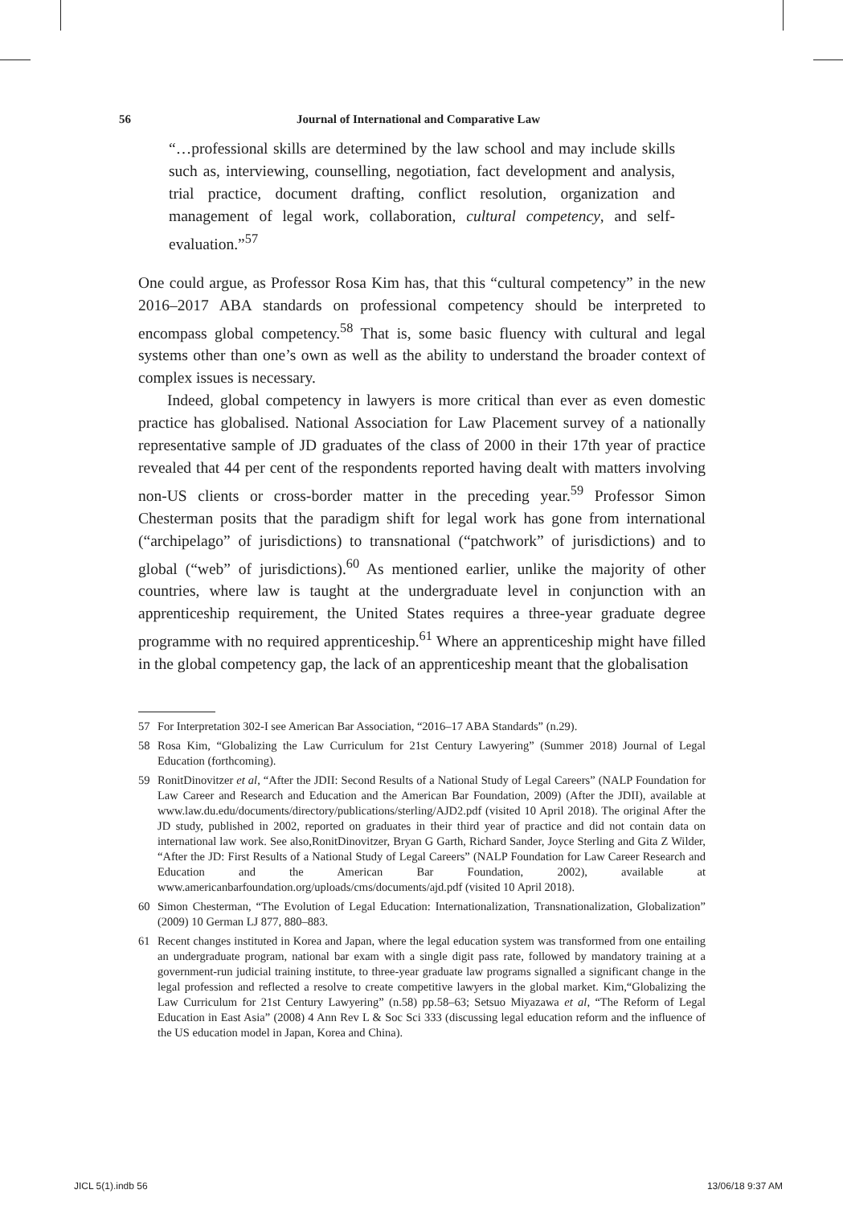56 Journal of International and Comparative Law
“…professional skills are determined by the law school and may include skills such as, interviewing, counselling, negotiation, fact development and analysis, trial practice, document drafting, conflict resolution, organization and management of legal work, collaboration, cultural competency, and self-evaluation.”<sup>57</sup>
One could argue, as Professor Rosa Kim has, that this “cultural competency” in the new 2016–2017 ABA standards on professional competency should be interpreted to encompass global competency.<sup>58</sup> That is, some basic fluency with cultural and legal systems other than one’s own as well as the ability to understand the broader context of complex issues is necessary.
Indeed, global competency in lawyers is more critical than ever as even domestic practice has globalised. National Association for Law Placement survey of a nationally representative sample of JD graduates of the class of 2000 in their 17th year of practice revealed that 44 per cent of the respondents reported having dealt with matters involving non-US clients or cross-border matter in the preceding year.<sup>59</sup> Professor Simon Chesterman posits that the paradigm shift for legal work has gone from international (“archipelago” of jurisdictions) to transnational (“patchwork” of jurisdictions) and to global (“web” of jurisdictions).<sup>60</sup> As mentioned earlier, unlike the majority of other countries, where law is taught at the undergraduate level in conjunction with an apprenticeship requirement, the United States requires a three-year graduate degree programme with no required apprenticeship.<sup>61</sup> Where an apprenticeship might have filled in the global competency gap, the lack of an apprenticeship meant that the globalisation
57 For Interpretation 302-I see American Bar Association, “2016–17 ABA Standards” (n.29).
58 Rosa Kim, “Globalizing the Law Curriculum for 21st Century Lawyering” (Summer 2018) Journal of Legal Education (forthcoming).
59 RonitDinovitzer et al, “After the JDII: Second Results of a National Study of Legal Careers” (NALP Foundation for Law Career and Research and Education and the American Bar Foundation, 2009) (After the JDII), available at www.law.du.edu/documents/directory/publications/sterling/AJD2.pdf (visited 10 April 2018). The original After the JD study, published in 2002, reported on graduates in their third year of practice and did not contain data on international law work. See also,RonitDinovitzer, Bryan G Garth, Richard Sander, Joyce Sterling and Gita Z Wilder, “After the JD: First Results of a National Study of Legal Careers” (NALP Foundation for Law Career Research and Education and the American Bar Foundation, 2002), available at www.americanbarfoundation.org/uploads/cms/documents/ajd.pdf (visited 10 April 2018).
60 Simon Chesterman, “The Evolution of Legal Education: Internationalization, Transnationalization, Globalization” (2009) 10 German LJ 877, 880–883.
61 Recent changes instituted in Korea and Japan, where the legal education system was transformed from one entailing an undergraduate program, national bar exam with a single digit pass rate, followed by mandatory training at a government-run judicial training institute, to three-year graduate law programs signalled a significant change in the legal profession and reflected a resolve to create competitive lawyers in the global market. Kim,“Globalizing the Law Curriculum for 21st Century Lawyering” (n.58) pp.58–63; Setsuo Miyazawa et al, “The Reform of Legal Education in East Asia” (2008) 4 Ann Rev L & Soc Sci 333 (discussing legal education reform and the influence of the US education model in Japan, Korea and China).
JICL 5(1).indb 56 13/06/18 9:37 AM